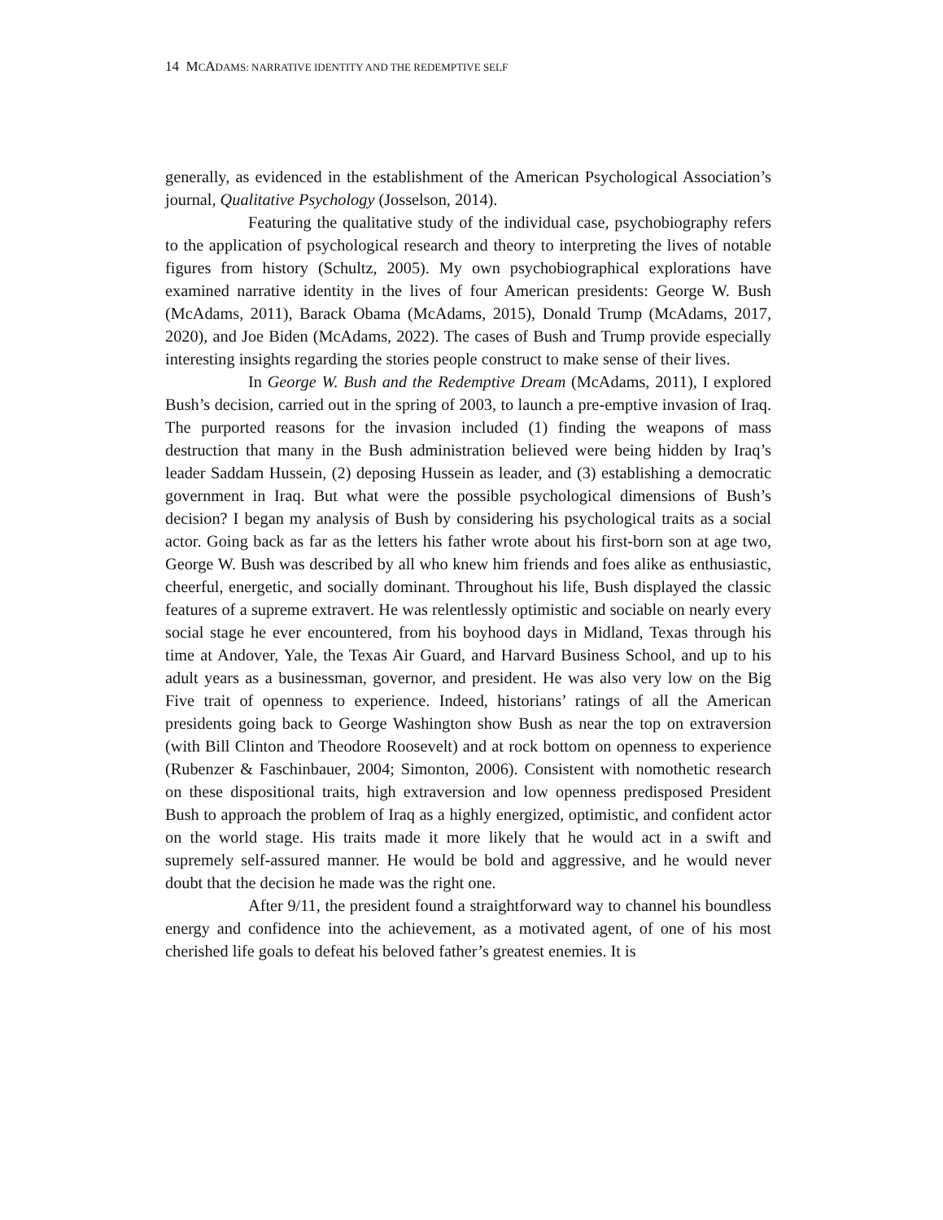14 MCADAMS: NARRATIVE IDENTITY AND THE REDEMPTIVE SELF
generally, as evidenced in the establishment of the American Psychological Association’s journal, Qualitative Psychology (Josselson, 2014).
Featuring the qualitative study of the individual case, psychobiography refers to the application of psychological research and theory to interpreting the lives of notable figures from history (Schultz, 2005). My own psychobiographical explorations have examined narrative identity in the lives of four American presidents: George W. Bush (McAdams, 2011), Barack Obama (McAdams, 2015), Donald Trump (McAdams, 2017, 2020), and Joe Biden (McAdams, 2022). The cases of Bush and Trump provide especially interesting insights regarding the stories people construct to make sense of their lives.
In George W. Bush and the Redemptive Dream (McAdams, 2011), I explored Bush’s decision, carried out in the spring of 2003, to launch a pre-emptive invasion of Iraq. The purported reasons for the invasion included (1) finding the weapons of mass destruction that many in the Bush administration believed were being hidden by Iraq’s leader Saddam Hussein, (2) deposing Hussein as leader, and (3) establishing a democratic government in Iraq. But what were the possible psychological dimensions of Bush’s decision? I began my analysis of Bush by considering his psychological traits as a social actor. Going back as far as the letters his father wrote about his first-born son at age two, George W. Bush was described by all who knew him friends and foes alike as enthusiastic, cheerful, energetic, and socially dominant. Throughout his life, Bush displayed the classic features of a supreme extravert. He was relentlessly optimistic and sociable on nearly every social stage he ever encountered, from his boyhood days in Midland, Texas through his time at Andover, Yale, the Texas Air Guard, and Harvard Business School, and up to his adult years as a businessman, governor, and president. He was also very low on the Big Five trait of openness to experience. Indeed, historians’ ratings of all the American presidents going back to George Washington show Bush as near the top on extraversion (with Bill Clinton and Theodore Roosevelt) and at rock bottom on openness to experience (Rubenzer & Faschinbauer, 2004; Simonton, 2006). Consistent with nomothetic research on these dispositional traits, high extraversion and low openness predisposed President Bush to approach the problem of Iraq as a highly energized, optimistic, and confident actor on the world stage. His traits made it more likely that he would act in a swift and supremely self-assured manner. He would be bold and aggressive, and he would never doubt that the decision he made was the right one.
After 9/11, the president found a straightforward way to channel his boundless energy and confidence into the achievement, as a motivated agent, of one of his most cherished life goals to defeat his beloved father’s greatest enemies. It is